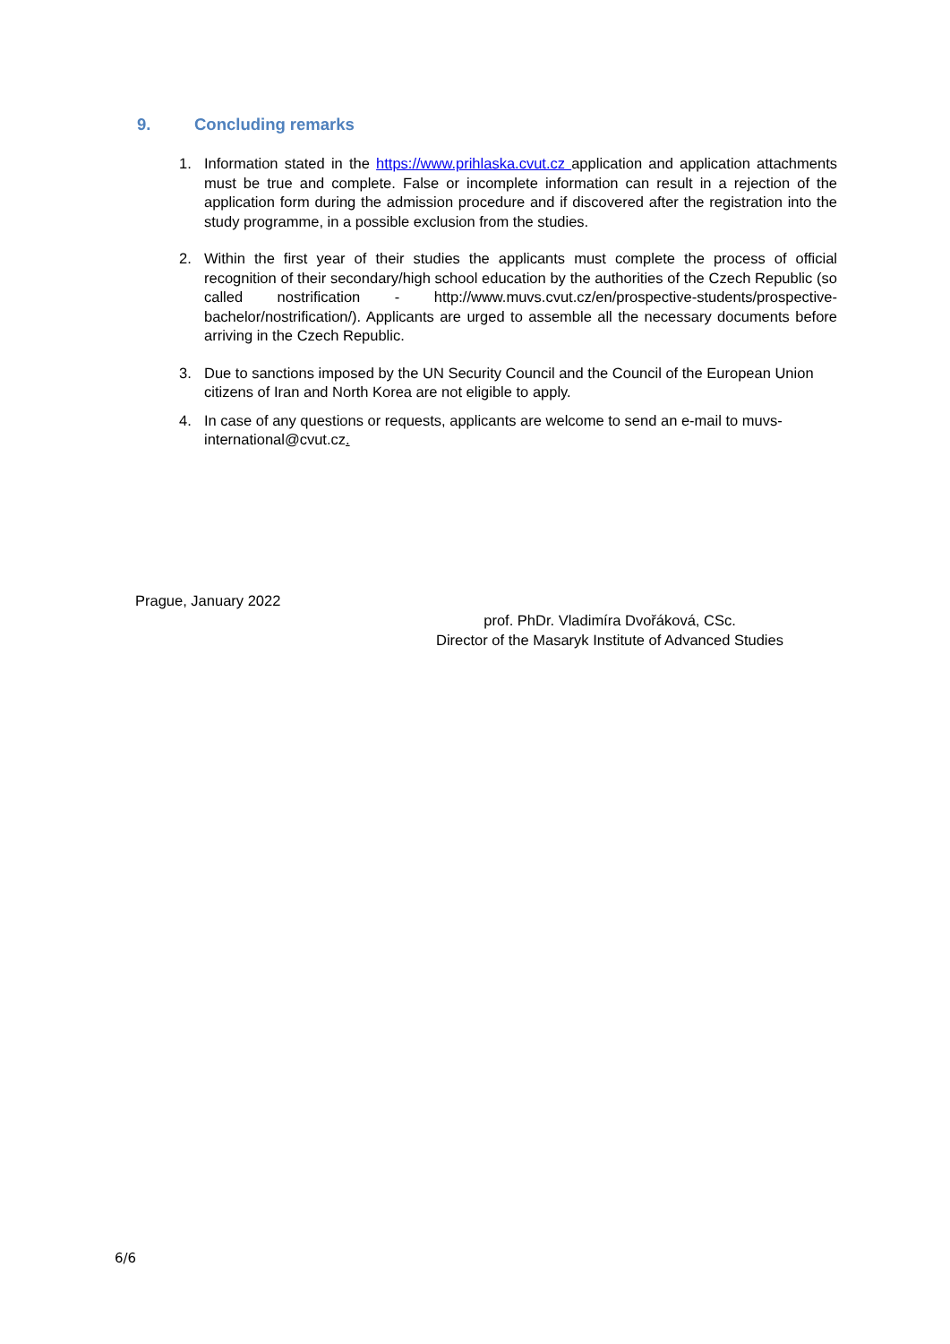9. Concluding remarks
1. Information stated in the https://www.prihlaska.cvut.cz application and application attachments must be true and complete. False or incomplete information can result in a rejection of the application form during the admission procedure and if discovered after the registration into the study programme, in a possible exclusion from the studies.
2. Within the first year of their studies the applicants must complete the process of official recognition of their secondary/high school education by the authorities of the Czech Republic (so called nostrification - http://www.muvs.cvut.cz/en/prospective-students/prospective-bachelor/nostrification/). Applicants are urged to assemble all the necessary documents before arriving in the Czech Republic.
3. Due to sanctions imposed by the UN Security Council and the Council of the European Union citizens of Iran and North Korea are not eligible to apply.
4. In case of any questions or requests, applicants are welcome to send an e-mail to muvs-international@cvut.cz.
Prague, January 2022
prof. PhDr. Vladimíra Dvořáková, CSc.
Director of the Masaryk Institute of Advanced Studies
6/6